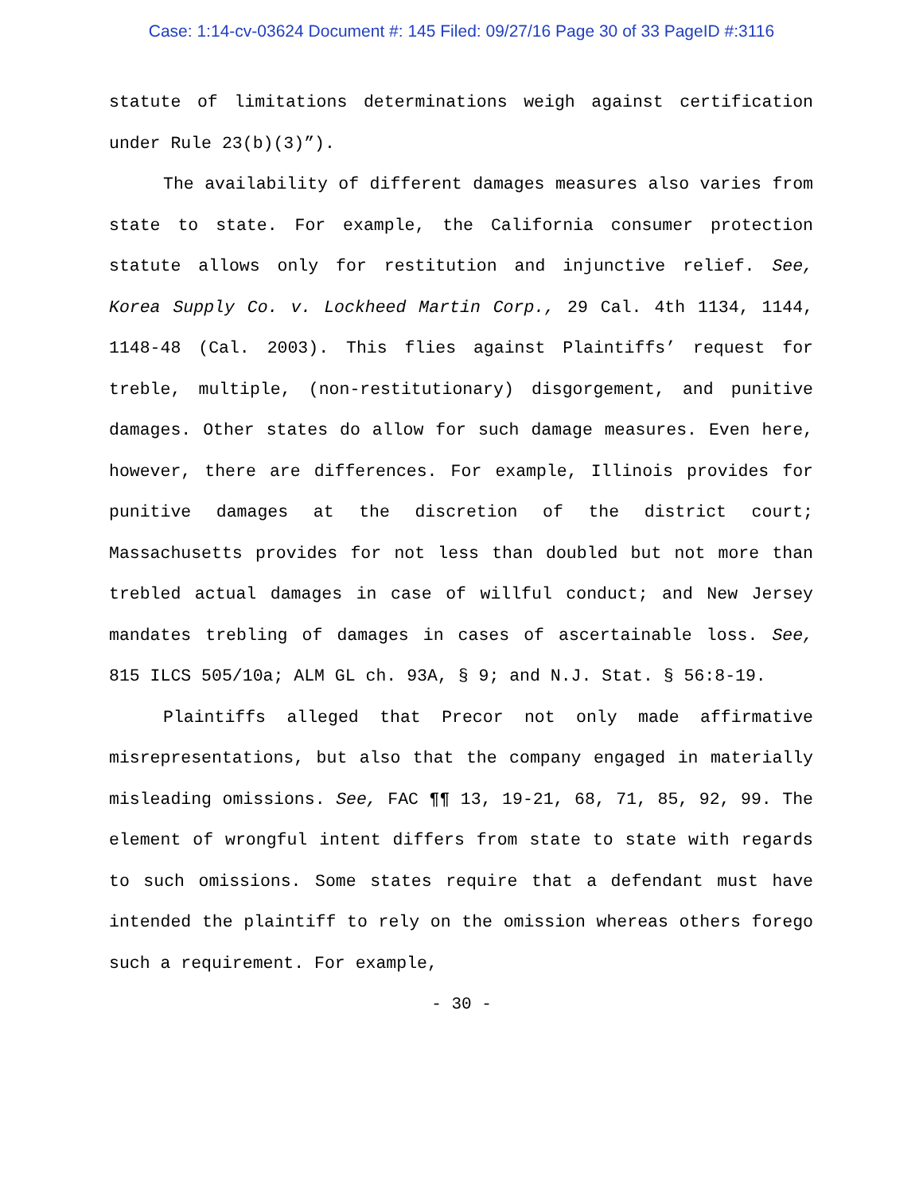Case: 1:14-cv-03624 Document #: 145 Filed: 09/27/16 Page 30 of 33 PageID #:3116
statute of limitations determinations weigh against certification under Rule 23(b)(3)”).
The availability of different damages measures also varies from state to state. For example, the California consumer protection statute allows only for restitution and injunctive relief. See, Korea Supply Co. v. Lockheed Martin Corp., 29 Cal. 4th 1134, 1144, 1148-48 (Cal. 2003). This flies against Plaintiffs’ request for treble, multiple, (non-restitutionary) disgorgement, and punitive damages. Other states do allow for such damage measures. Even here, however, there are differences. For example, Illinois provides for punitive damages at the discretion of the district court; Massachusetts provides for not less than doubled but not more than trebled actual damages in case of willful conduct; and New Jersey mandates trebling of damages in cases of ascertainable loss. See, 815 ILCS 505/10a; ALM GL ch. 93A, § 9; and N.J. Stat. § 56:8-19.
Plaintiffs alleged that Precor not only made affirmative misrepresentations, but also that the company engaged in materially misleading omissions. See, FAC ¶¶ 13, 19-21, 68, 71, 85, 92, 99. The element of wrongful intent differs from state to state with regards to such omissions. Some states require that a defendant must have intended the plaintiff to rely on the omission whereas others forego such a requirement. For example,
- 30 -